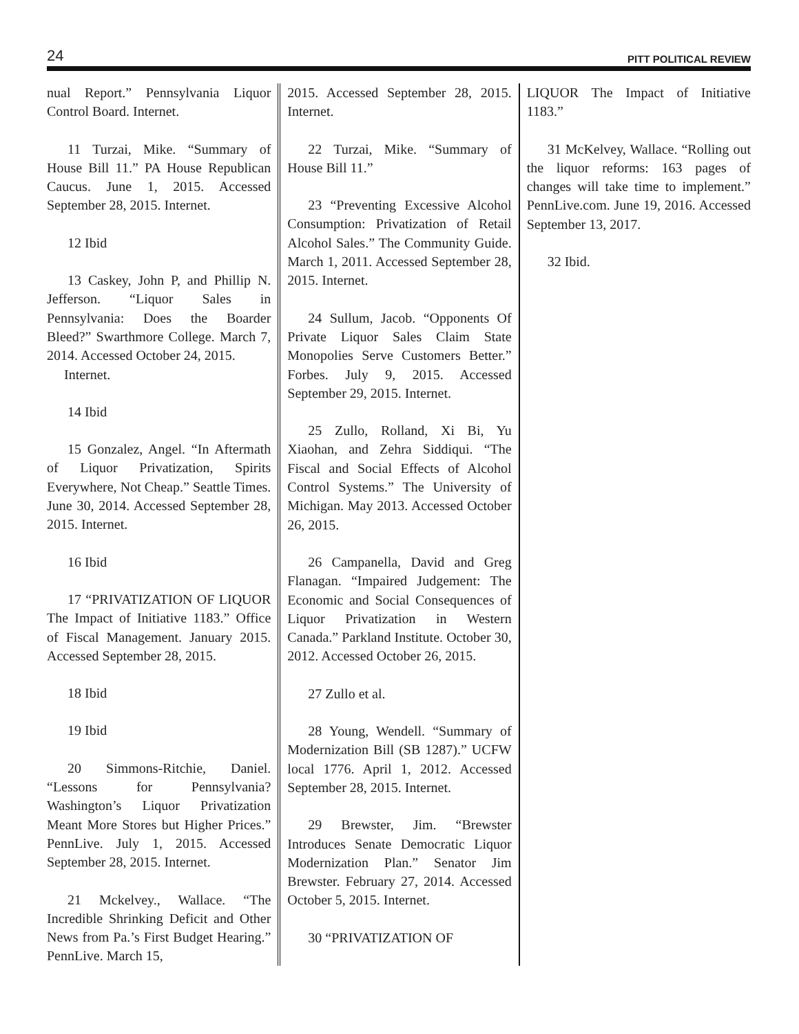24 PITT POLITICAL REVIEW
nual Report.” Pennsylvania Liquor Control Board. Internet.
11 Turzai, Mike. “Summary of House Bill 11.” PA House Republican Caucus. June 1, 2015. Accessed September 28, 2015. Internet.
12 Ibid
13 Caskey, John P, and Phillip N. Jefferson. “Liquor Sales in Pennsylvania: Does the Boarder Bleed?” Swarthmore College. March 7, 2014. Accessed October 24, 2015.
Internet.
14 Ibid
15 Gonzalez, Angel. “In Aftermath of Liquor Privatization, Spirits Everywhere, Not Cheap.” Seattle Times. June 30, 2014. Accessed September 28, 2015. Internet.
16 Ibid
17 “PRIVATIZATION OF LIQUOR The Impact of Initiative 1183.” Office of Fiscal Management. January 2015. Accessed September 28, 2015.
18 Ibid
19 Ibid
20 Simmons-Ritchie, Daniel. “Lessons for Pennsylvania? Washington’s Liquor Privatization Meant More Stores but Higher Prices.” PennLive. July 1, 2015. Accessed September 28, 2015. Internet.
21 Mckelvey., Wallace. “The Incredible Shrinking Deficit and Other News from Pa.’s First Budget Hearing.” PennLive. March 15,
2015. Accessed September 28, 2015. Internet.
22 Turzai, Mike. “Summary of House Bill 11.”
23 “Preventing Excessive Alcohol Consumption: Privatization of Retail Alcohol Sales.” The Community Guide. March 1, 2011. Accessed September 28, 2015. Internet.
24 Sullum, Jacob. “Opponents Of Private Liquor Sales Claim State Monopolies Serve Customers Better.” Forbes. July 9, 2015. Accessed September 29, 2015. Internet.
25 Zullo, Rolland, Xi Bi, Yu Xiaohan, and Zehra Siddiqui. “The Fiscal and Social Effects of Alcohol Control Systems.” The University of Michigan. May 2013. Accessed October 26, 2015.
26 Campanella, David and Greg Flanagan. “Impaired Judgement: The Economic and Social Consequences of Liquor Privatization in Western Canada.” Parkland Institute. October 30, 2012. Accessed October 26, 2015.
27 Zullo et al.
28 Young, Wendell. “Summary of Modernization Bill (SB 1287).” UCFW local 1776. April 1, 2012. Accessed September 28, 2015. Internet.
29 Brewster, Jim. “Brewster Introduces Senate Democratic Liquor Modernization Plan.” Senator Jim Brewster. February 27, 2014. Accessed October 5, 2015. Internet.
30 “PRIVATIZATION OF
LIQUOR The Impact of Initiative 1183.”
31 McKelvey, Wallace. “Rolling out the liquor reforms: 163 pages of changes will take time to implement.” PennLive.com. June 19, 2016. Accessed September 13, 2017.
32 Ibid.